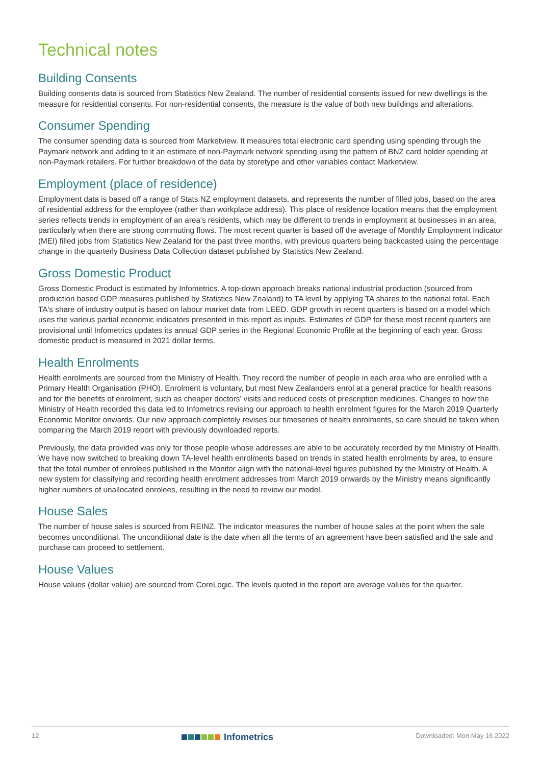Technical notes
Building Consents
Building consents data is sourced from Statistics New Zealand. The number of residential consents issued for new dwellings is the measure for residential consents. For non-residential consents, the measure is the value of both new buildings and alterations.
Consumer Spending
The consumer spending data is sourced from Marketview. It measures total electronic card spending using spending through the Paymark network and adding to it an estimate of non-Paymark network spending using the pattern of BNZ card holder spending at non-Paymark retailers. For further breakdown of the data by storetype and other variables contact Marketview.
Employment (place of residence)
Employment data is based off a range of Stats NZ employment datasets, and represents the number of filled jobs, based on the area of residential address for the employee (rather than workplace address). This place of residence location means that the employment series reflects trends in employment of an area's residents, which may be different to trends in employment at businesses in an area, particularly when there are strong commuting flows. The most recent quarter is based off the average of Monthly Employment Indicator (MEI) filled jobs from Statistics New Zealand for the past three months, with previous quarters being backcasted using the percentage change in the quarterly Business Data Collection dataset published by Statistics New Zealand.
Gross Domestic Product
Gross Domestic Product is estimated by Infometrics. A top-down approach breaks national industrial production (sourced from production based GDP measures published by Statistics New Zealand) to TA level by applying TA shares to the national total. Each TA's share of industry output is based on labour market data from LEED. GDP growth in recent quarters is based on a model which uses the various partial economic indicators presented in this report as inputs. Estimates of GDP for these most recent quarters are provisional until Infometrics updates its annual GDP series in the Regional Economic Profile at the beginning of each year. Gross domestic product is measured in 2021 dollar terms.
Health Enrolments
Health enrolments are sourced from the Ministry of Health. They record the number of people in each area who are enrolled with a Primary Health Organisation (PHO). Enrolment is voluntary, but most New Zealanders enrol at a general practice for health reasons and for the benefits of enrolment, such as cheaper doctors' visits and reduced costs of prescription medicines. Changes to how the Ministry of Health recorded this data led to Infometrics revising our approach to health enrolment figures for the March 2019 Quarterly Economic Monitor onwards. Our new approach completely revises our timeseries of health enrolments, so care should be taken when comparing the March 2019 report with previously downloaded reports.
Previously, the data provided was only for those people whose addresses are able to be accurately recorded by the Ministry of Health. We have now switched to breaking down TA-level health enrolments based on trends in stated health enrolments by area, to ensure that the total number of enrolees published in the Monitor align with the national-level figures published by the Ministry of Health. A new system for classifying and recording health enrolment addresses from March 2019 onwards by the Ministry means significantly higher numbers of unallocated enrolees, resulting in the need to review our model.
House Sales
The number of house sales is sourced from REINZ. The indicator measures the number of house sales at the point when the sale becomes unconditional. The unconditional date is the date when all the terms of an agreement have been satisfied and the sale and purchase can proceed to settlement.
House Values
House values (dollar value) are sourced from CoreLogic. The levels quoted in the report are average values for the quarter.
12 Infometrics Downloaded: Mon May 16 2022